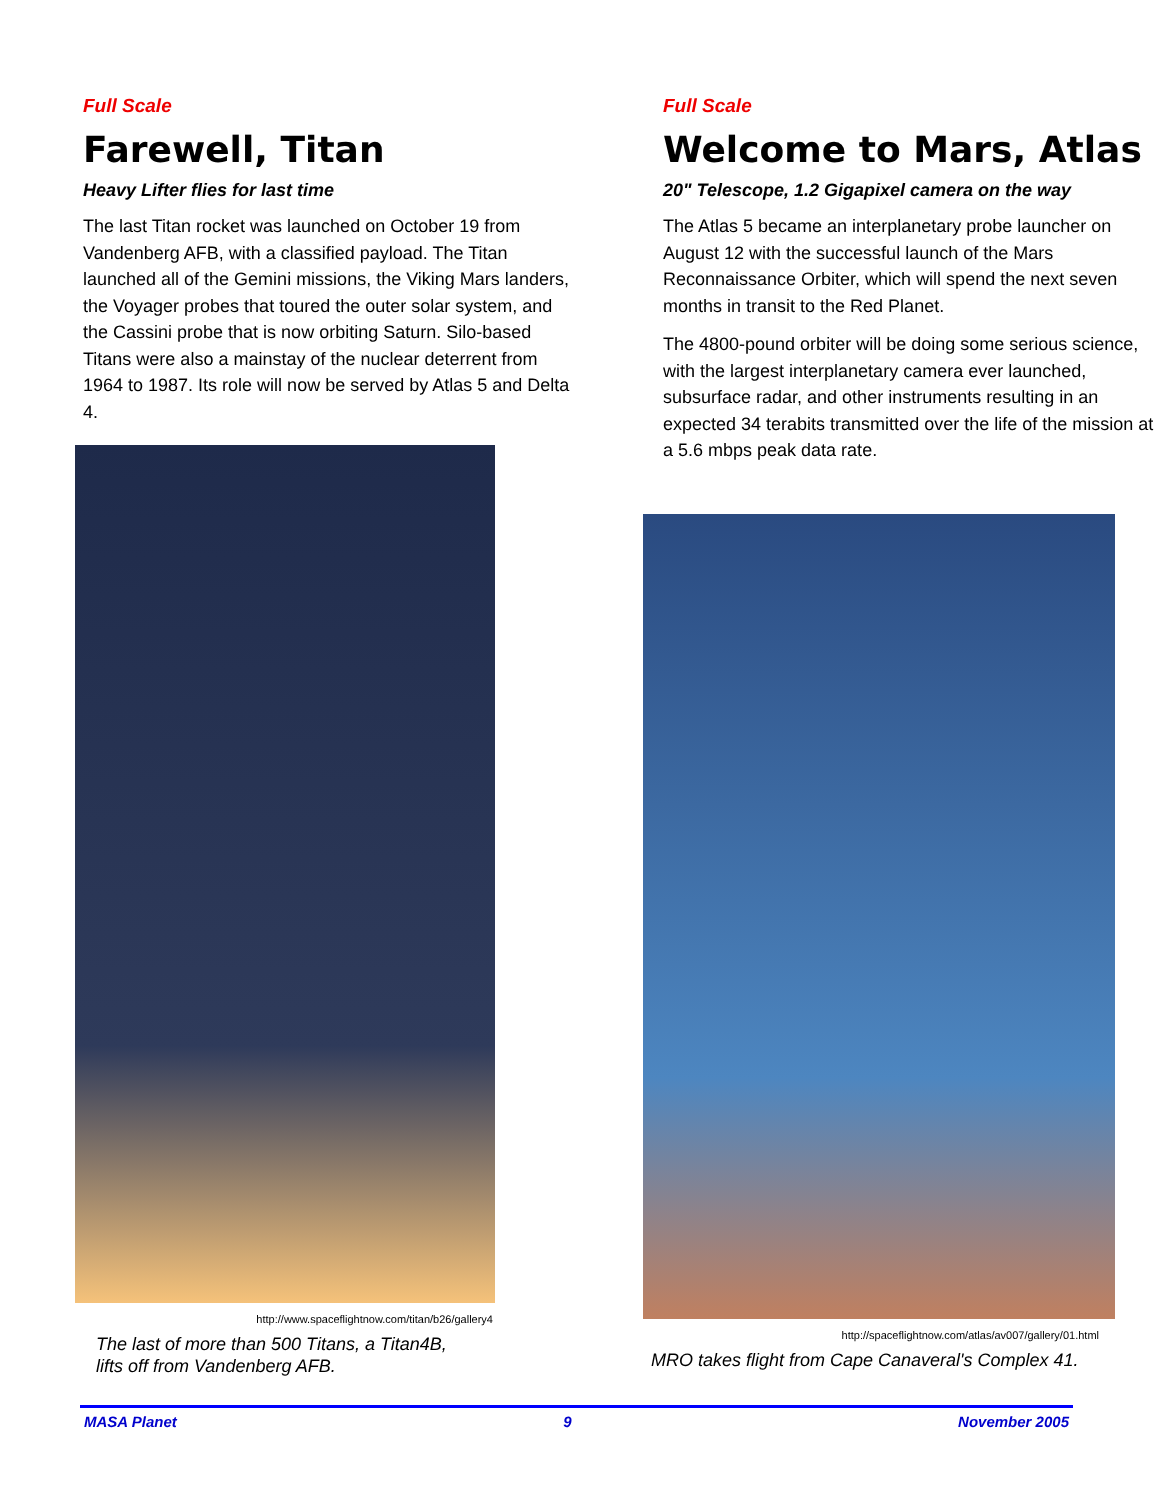Full Scale
Farewell, Titan
Heavy Lifter flies for last time
The last Titan rocket was launched on October 19 from Vandenberg AFB, with a classified payload. The Titan launched all of the Gemini missions, the Viking Mars landers, the Voyager probes that toured the outer solar system, and the Cassini probe that is now orbiting Saturn. Silo-based Titans were also a mainstay of the nuclear deterrent from 1964 to 1987. Its role will now be served by Atlas 5 and Delta 4.
http://www.spaceflightnow.com/titan/b26/gallery4
The last of more than 500 Titans, a Titan4B,
lifts off from Vandenberg AFB.
Full Scale
Welcome to Mars, Atlas
20" Telescope, 1.2 Gigapixel camera on the way
The Atlas 5 became an interplanetary probe launcher on August 12 with the successful launch of the Mars Reconnaissance Orbiter, which will spend the next seven months in transit to the Red Planet.
The 4800-pound orbiter will be doing some serious science, with the largest interplanetary camera ever launched, subsurface radar, and other instruments resulting in an expected 34 terabits transmitted over the life of the mission at a 5.6 mbps peak data rate.
http://spaceflightnow.com/atlas/av007/gallery/01.html
MRO takes flight from Cape Canaveral's Complex 41.
MASA Planet 9 November 2005